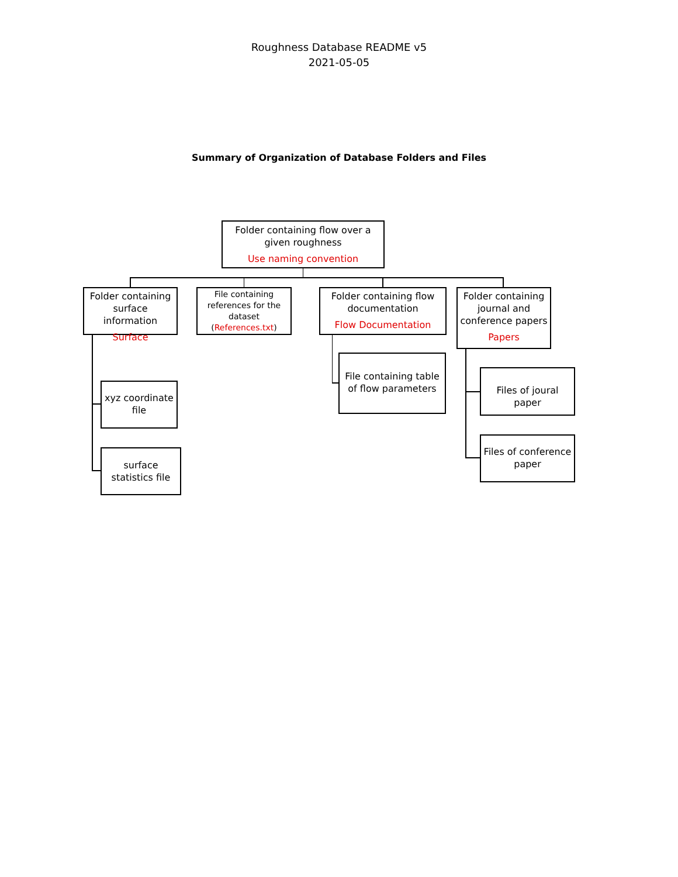Roughness Database README v5
2021-05-05
Summary of Organization of Database Folders and Files
Folder containing flow over a given roughness
Use naming convention
Folder containing surface information
Surface
File containing references for the dataset (References.txt)
Folder containing flow documentation
Flow Documentation
Folder containing journal and conference papers
Papers
xyz coordinate file
surface statistics file
File containing table of flow parameters
Files of joural paper
Files of conference paper